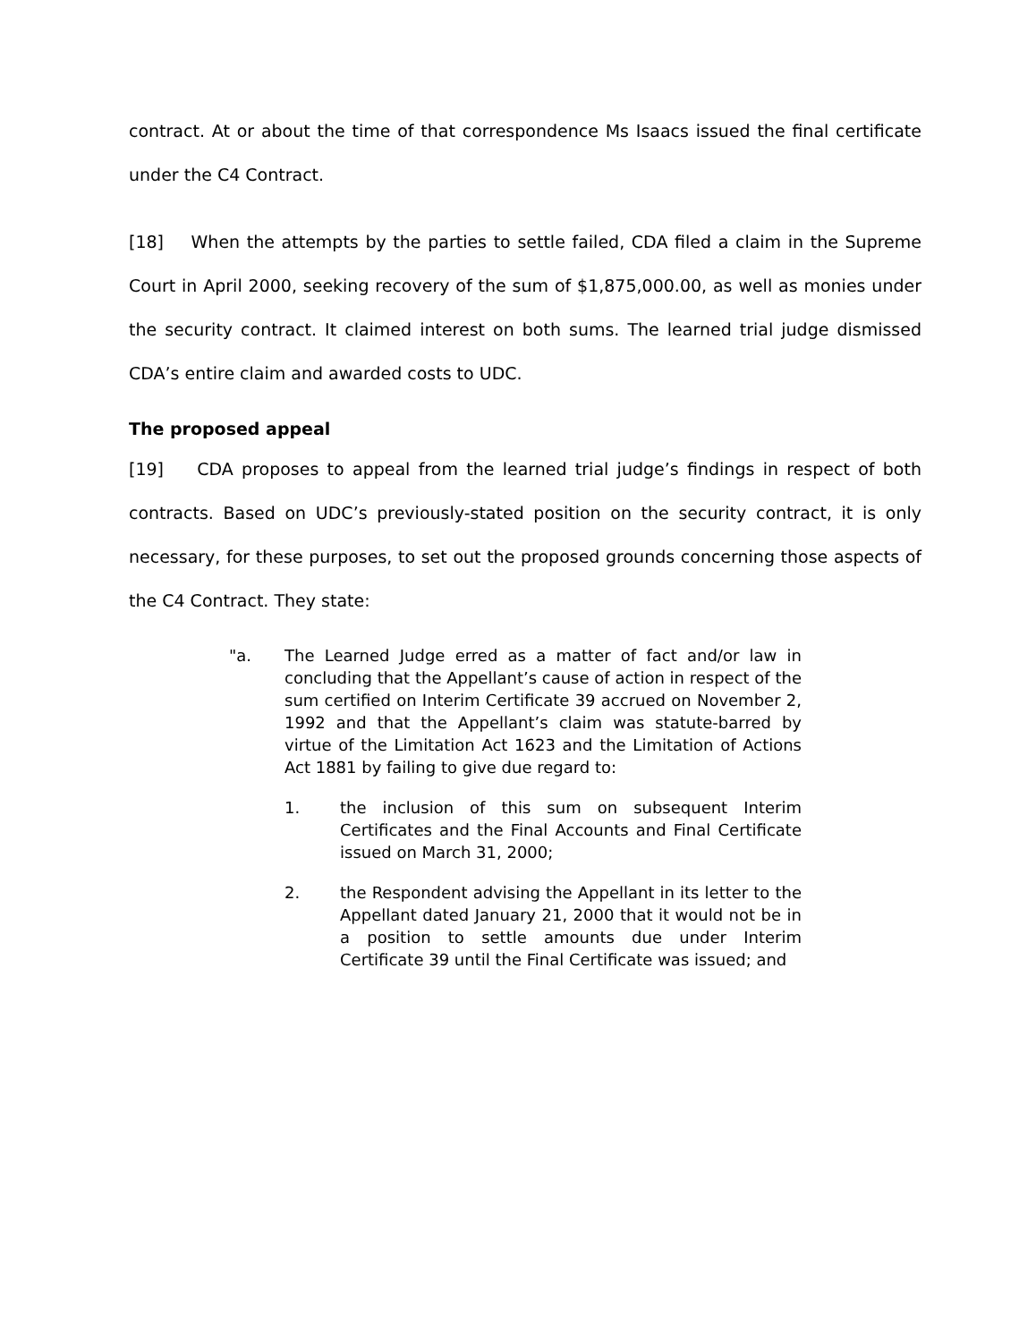contract. At or about the time of that correspondence Ms Isaacs issued the final certificate under the C4 Contract.
[18] When the attempts by the parties to settle failed, CDA filed a claim in the Supreme Court in April 2000, seeking recovery of the sum of $1,875,000.00, as well as monies under the security contract. It claimed interest on both sums. The learned trial judge dismissed CDA’s entire claim and awarded costs to UDC.
The proposed appeal
[19] CDA proposes to appeal from the learned trial judge’s findings in respect of both contracts. Based on UDC’s previously-stated position on the security contract, it is only necessary, for these purposes, to set out the proposed grounds concerning those aspects of the C4 Contract. They state:
"a. The Learned Judge erred as a matter of fact and/or law in concluding that the Appellant’s cause of action in respect of the sum certified on Interim Certificate 39 accrued on November 2, 1992 and that the Appellant’s claim was statute-barred by virtue of the Limitation Act 1623 and the Limitation of Actions Act 1881 by failing to give due regard to:
1. the inclusion of this sum on subsequent Interim Certificates and the Final Accounts and Final Certificate issued on March 31, 2000;
2. the Respondent advising the Appellant in its letter to the Appellant dated January 21, 2000 that it would not be in a position to settle amounts due under Interim Certificate 39 until the Final Certificate was issued; and